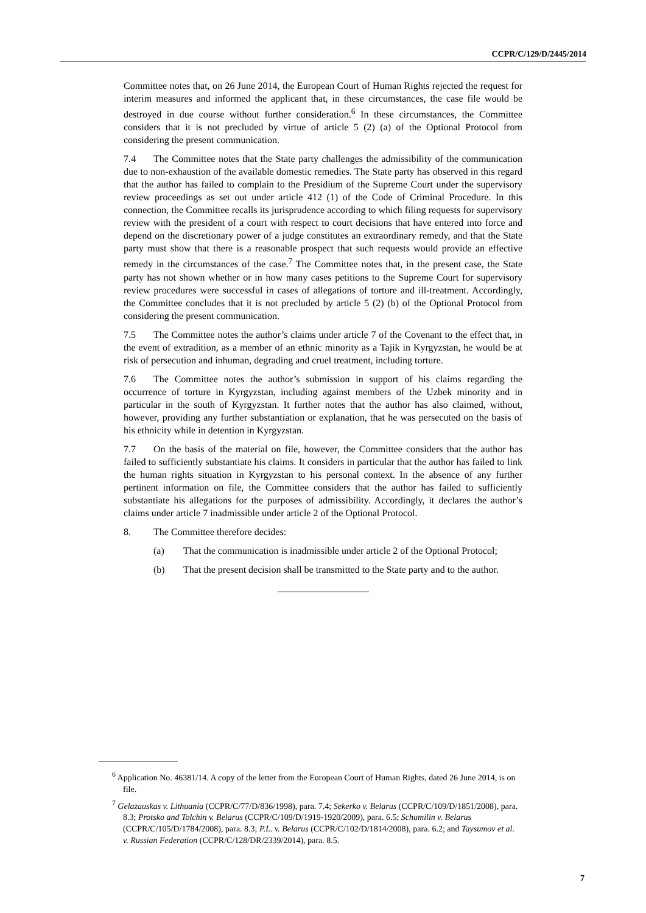CCPR/C/129/D/2445/2014
Committee notes that, on 26 June 2014, the European Court of Human Rights rejected the request for interim measures and informed the applicant that, in these circumstances, the case file would be destroyed in due course without further consideration.<sup>6</sup> In these circumstances, the Committee considers that it is not precluded by virtue of article 5 (2) (a) of the Optional Protocol from considering the present communication.
7.4 The Committee notes that the State party challenges the admissibility of the communication due to non-exhaustion of the available domestic remedies. The State party has observed in this regard that the author has failed to complain to the Presidium of the Supreme Court under the supervisory review proceedings as set out under article 412 (1) of the Code of Criminal Procedure. In this connection, the Committee recalls its jurisprudence according to which filing requests for supervisory review with the president of a court with respect to court decisions that have entered into force and depend on the discretionary power of a judge constitutes an extraordinary remedy, and that the State party must show that there is a reasonable prospect that such requests would provide an effective remedy in the circumstances of the case.<sup>7</sup> The Committee notes that, in the present case, the State party has not shown whether or in how many cases petitions to the Supreme Court for supervisory review procedures were successful in cases of allegations of torture and ill-treatment. Accordingly, the Committee concludes that it is not precluded by article 5 (2) (b) of the Optional Protocol from considering the present communication.
7.5 The Committee notes the author’s claims under article 7 of the Covenant to the effect that, in the event of extradition, as a member of an ethnic minority as a Tajik in Kyrgyzstan, he would be at risk of persecution and inhuman, degrading and cruel treatment, including torture.
7.6 The Committee notes the author’s submission in support of his claims regarding the occurrence of torture in Kyrgyzstan, including against members of the Uzbek minority and in particular in the south of Kyrgyzstan. It further notes that the author has also claimed, without, however, providing any further substantiation or explanation, that he was persecuted on the basis of his ethnicity while in detention in Kyrgyzstan.
7.7 On the basis of the material on file, however, the Committee considers that the author has failed to sufficiently substantiate his claims. It considers in particular that the author has failed to link the human rights situation in Kyrgyzstan to his personal context. In the absence of any further pertinent information on file, the Committee considers that the author has failed to sufficiently substantiate his allegations for the purposes of admissibility. Accordingly, it declares the author’s claims under article 7 inadmissible under article 2 of the Optional Protocol.
8. The Committee therefore decides:
(a) That the communication is inadmissible under article 2 of the Optional Protocol;
(b) That the present decision shall be transmitted to the State party and to the author.
<sup>6</sup> Application No. 46381/14. A copy of the letter from the European Court of Human Rights, dated 26 June 2014, is on file.
<sup>7</sup> Gelazauskas v. Lithuania (CCPR/C/77/D/836/1998), para. 7.4; Sekerko v. Belarus (CCPR/C/109/D/1851/2008), para. 8.3; Protsko and Tolchin v. Belarus (CCPR/C/109/D/1919-1920/2009), para. 6.5; Schumilin v. Belarus (CCPR/C/105/D/1784/2008), para. 8.3; P.L. v. Belarus (CCPR/C/102/D/1814/2008), para. 6.2; and Taysumov et al. v. Russian Federation (CCPR/C/128/DR/2339/2014), para. 8.5.
7